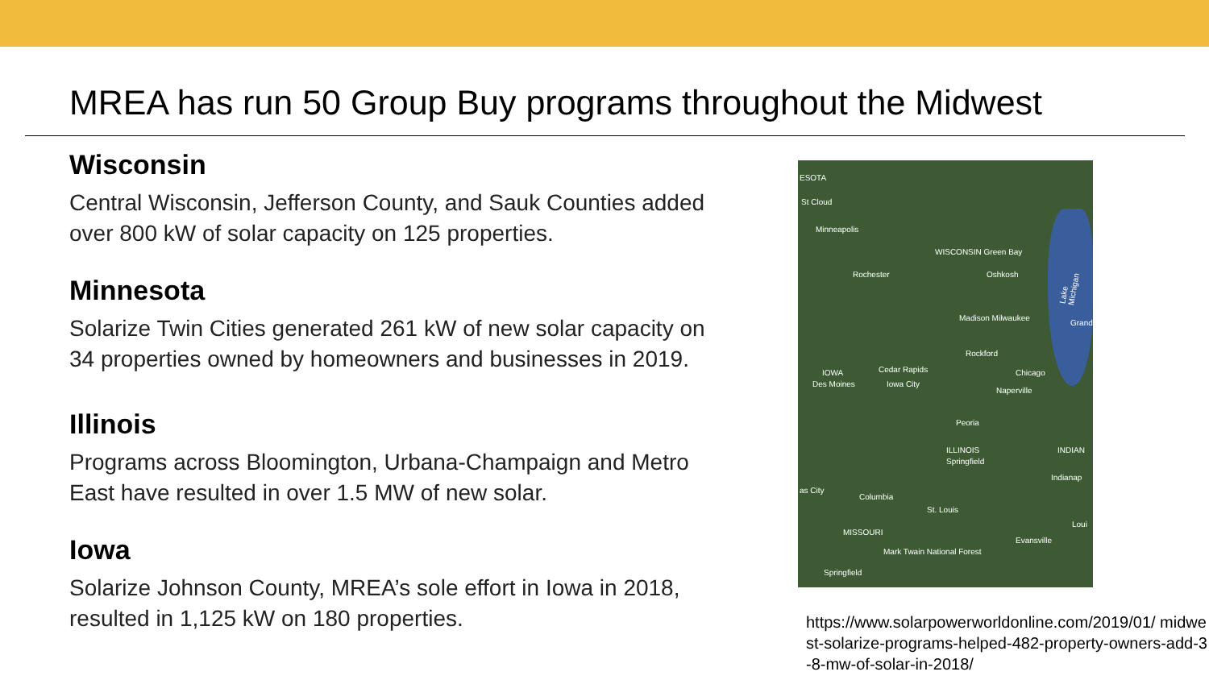MREA has run 50 Group Buy programs throughout the Midwest
Wisconsin
Central Wisconsin, Jefferson County, and Sauk Counties added over 800 kW of solar capacity on 125 properties.
Minnesota
Solarize Twin Cities generated 261 kW of new solar capacity on 34 properties owned by homeowners and businesses in 2019.
Illinois
Programs across Bloomington, Urbana-Champaign and Metro East have resulted in over 1.5 MW of new solar.
Iowa
Solarize Johnson County, MREA’s sole effort in Iowa in 2018, resulted in 1,125 kW on 180 properties.
ESOTA
St Cloud
Minneapolis
WISCONSIN Green Bay
Rochester Oshkosh
Madison Milwaukee
Grand
Rockford
IOWA Cedar Rapids Chicago
Des Moines Iowa City
Naperville
Peoria
ILLINOIS INDIAN
Springfield
Indianap
as City
Columbia
St. Louis
MISSOURI
Loui
Evansville
Mark Twain National Forest
Springfield
Lake Michigan
https://www.solarpowerworldonline.com/2019/01/ midwest-solarize-programs-helped-482-property-owners-add-3-8-mw-of-solar-in-2018/